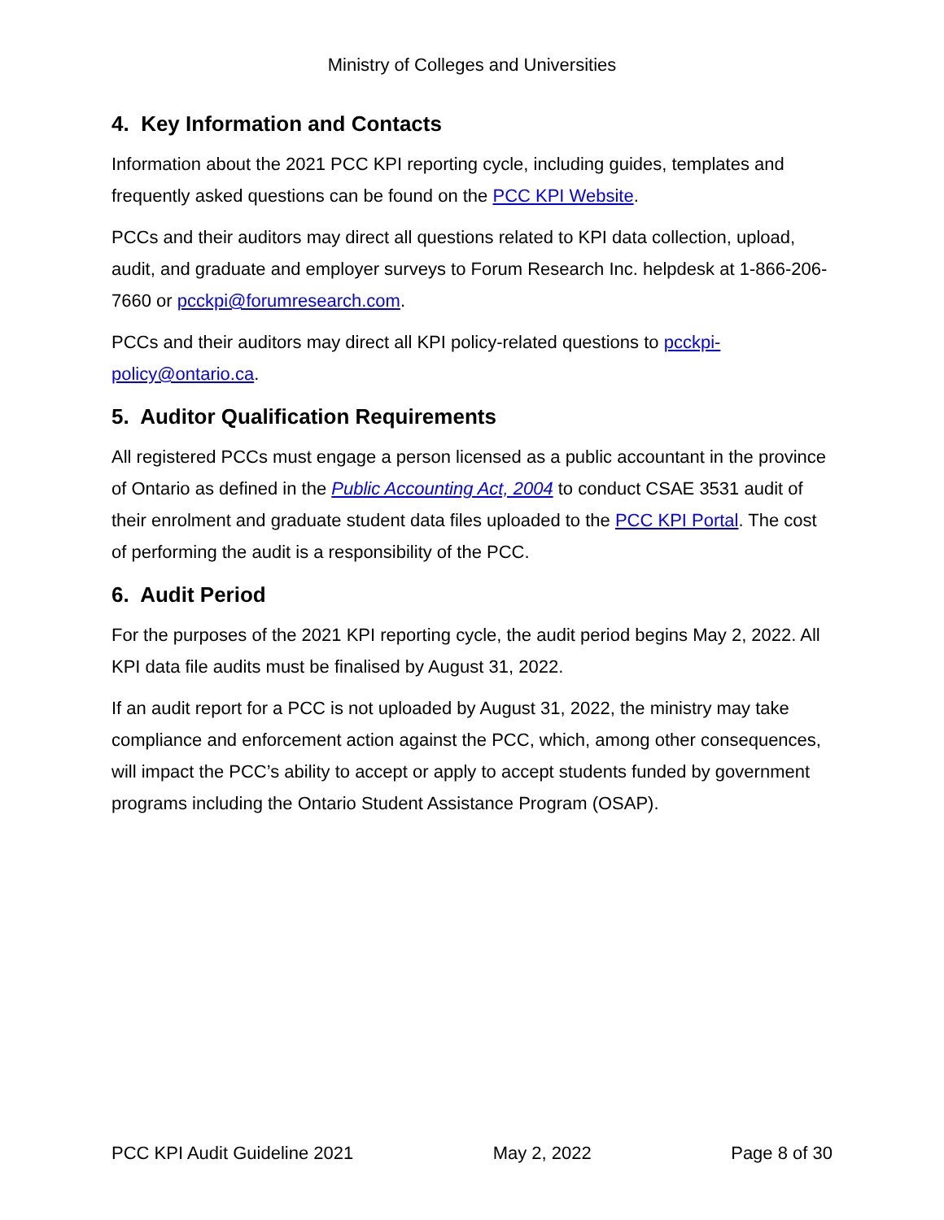Ministry of Colleges and Universities
4. Key Information and Contacts
Information about the 2021 PCC KPI reporting cycle, including guides, templates and frequently asked questions can be found on the PCC KPI Website.
PCCs and their auditors may direct all questions related to KPI data collection, upload, audit, and graduate and employer surveys to Forum Research Inc. helpdesk at 1-866-206-7660 or pcckpi@forumresearch.com.
PCCs and their auditors may direct all KPI policy-related questions to pcckpi-policy@ontario.ca.
5. Auditor Qualification Requirements
All registered PCCs must engage a person licensed as a public accountant in the province of Ontario as defined in the Public Accounting Act, 2004 to conduct CSAE 3531 audit of their enrolment and graduate student data files uploaded to the PCC KPI Portal. The cost of performing the audit is a responsibility of the PCC.
6. Audit Period
For the purposes of the 2021 KPI reporting cycle, the audit period begins May 2, 2022. All KPI data file audits must be finalised by August 31, 2022.
If an audit report for a PCC is not uploaded by August 31, 2022, the ministry may take compliance and enforcement action against the PCC, which, among other consequences, will impact the PCC’s ability to accept or apply to accept students funded by government programs including the Ontario Student Assistance Program (OSAP).
PCC KPI Audit Guideline 2021 May 2, 2022 Page 8 of 30